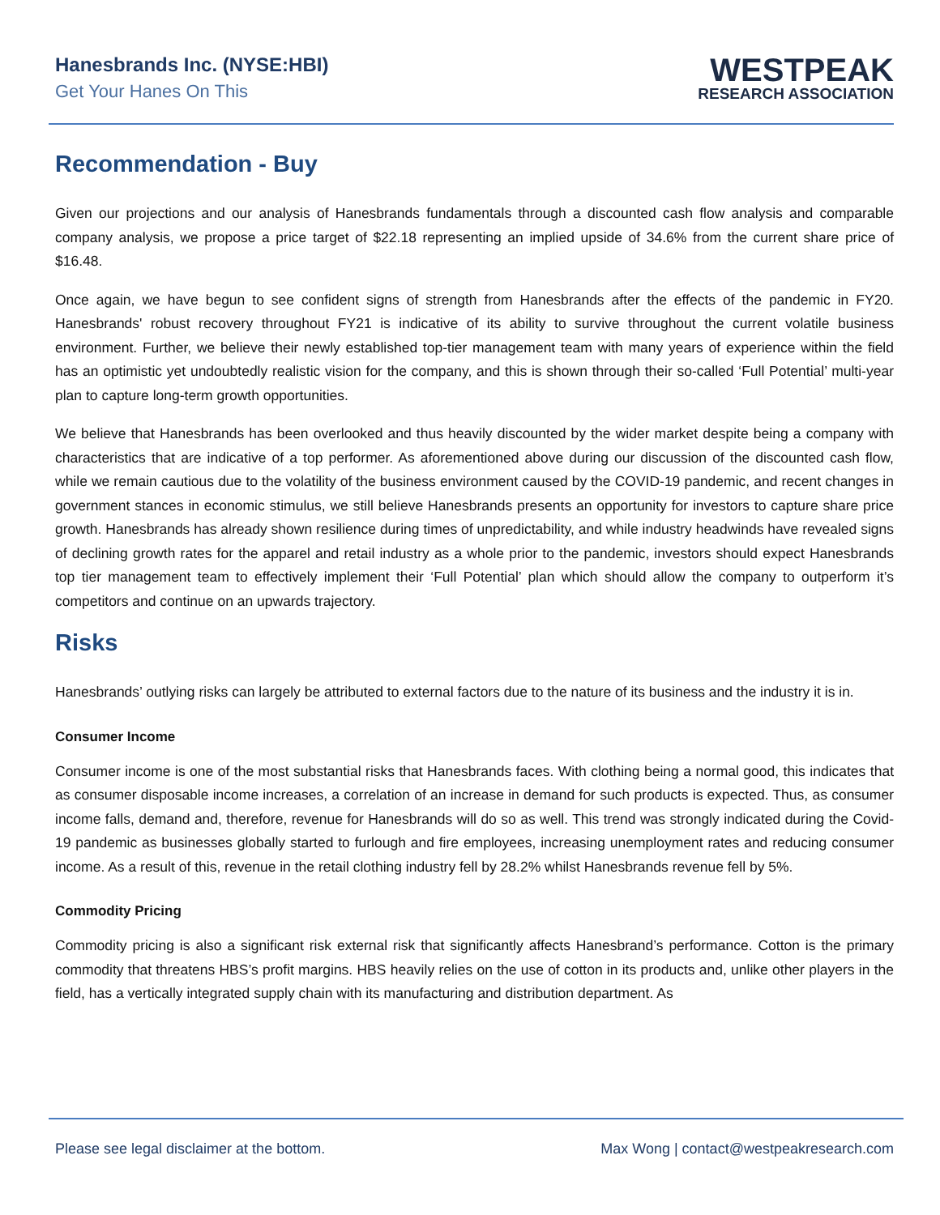Hanesbrands Inc. (NYSE:HBI)
Get Your Hanes On This
WESTPEAK
RESEARCH ASSOCIATION
Recommendation - Buy
Given our projections and our analysis of Hanesbrands fundamentals through a discounted cash flow analysis and comparable company analysis, we propose a price target of $22.18 representing an implied upside of 34.6% from the current share price of $16.48.
Once again, we have begun to see confident signs of strength from Hanesbrands after the effects of the pandemic in FY20. Hanesbrands' robust recovery throughout FY21 is indicative of its ability to survive throughout the current volatile business environment. Further, we believe their newly established top-tier management team with many years of experience within the field has an optimistic yet undoubtedly realistic vision for the company, and this is shown through their so-called ‘Full Potential’ multi-year plan to capture long-term growth opportunities.
We believe that Hanesbrands has been overlooked and thus heavily discounted by the wider market despite being a company with characteristics that are indicative of a top performer. As aforementioned above during our discussion of the discounted cash flow, while we remain cautious due to the volatility of the business environment caused by the COVID-19 pandemic, and recent changes in government stances in economic stimulus, we still believe Hanesbrands presents an opportunity for investors to capture share price growth. Hanesbrands has already shown resilience during times of unpredictability, and while industry headwinds have revealed signs of declining growth rates for the apparel and retail industry as a whole prior to the pandemic, investors should expect Hanesbrands top tier management team to effectively implement their ‘Full Potential’ plan which should allow the company to outperform it’s competitors and continue on an upwards trajectory.
Risks
Hanesbrands’ outlying risks can largely be attributed to external factors due to the nature of its business and the industry it is in.
Consumer Income
Consumer income is one of the most substantial risks that Hanesbrands faces. With clothing being a normal good, this indicates that as consumer disposable income increases, a correlation of an increase in demand for such products is expected. Thus, as consumer income falls, demand and, therefore, revenue for Hanesbrands will do so as well. This trend was strongly indicated during the Covid-19 pandemic as businesses globally started to furlough and fire employees, increasing unemployment rates and reducing consumer income. As a result of this, revenue in the retail clothing industry fell by 28.2% whilst Hanesbrands revenue fell by 5%.
Commodity Pricing
Commodity pricing is also a significant risk external risk that significantly affects Hanesbrand’s performance. Cotton is the primary commodity that threatens HBS’s profit margins. HBS heavily relies on the use of cotton in its products and, unlike other players in the field, has a vertically integrated supply chain with its manufacturing and distribution department. As
Please see legal disclaimer at the bottom. Max Wong | contact@westpeakresearch.com